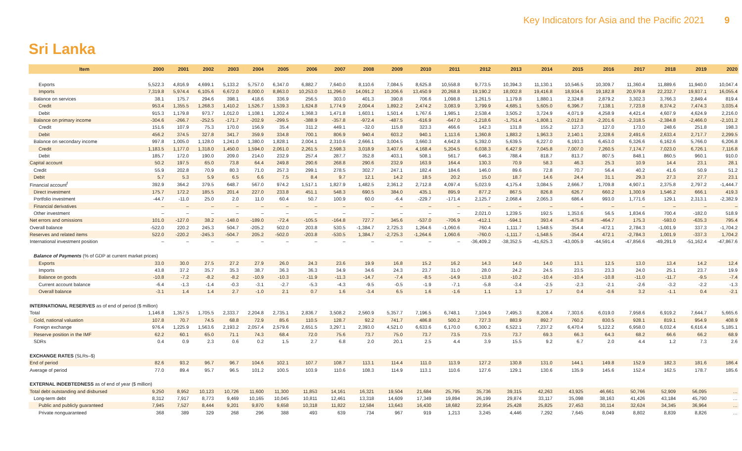Key Indicators for Asia and the Pacific 2021 9
Sri Lanka
| Item | 2000 | 2001 | 2002 | 2003 | 2004 | 2005 | 2006 | 2007 | 2008 | 2009 | 2010 | 2011 | 2012 | 2013 | 2014 | 2015 | 2016 | 2017 | 2018 | 2019 | 2020 |
| --- | --- | --- | --- | --- | --- | --- | --- | --- | --- | --- | --- | --- | --- | --- | --- | --- | --- | --- | --- | --- | --- |
| Exports | 5,522.3 | 4,816.9 | 4,699.1 | 5,133.2 | 5,757.0 | 6,347.0 | 6,882.7 | 7,640.0 | 8,110.6 | 7,084.5 | 8,625.8 | 10,558.8 | 9,773.5 | 10,394.3 | 11,130.1 | 10,546.5 | 10,309.7 | 11,360.4 | 11,889.6 | 11,940.0 | 10,047.4 |
| Imports | 7,319.8 | 5,974.4 | 6,105.6 | 6,672.0 | 8,000.0 | 8,863.0 | 10,253.0 | 11,296.0 | 14,091.2 | 10,206.6 | 13,450.9 | 20,268.8 | 19,190.2 | 18,002.8 | 19,416.8 | 18,934.6 | 19,182.8 | 20,979.8 | 22,232.7 | 19,937.1 | 16,055.4 |
| Balance on services | 38.1 | 175.7 | 294.6 | 398.1 | 418.6 | 336.9 | 256.5 | 303.0 | 401.3 | 390.8 | 706.6 | 1,098.8 | 1,261.5 | 1,179.8 | 1,880.1 | 2,324.8 | 2,879.2 | 3,302.3 | 3,766.3 | 2,849.4 | 819.4 |
| Credit | 953.4 | 1,355.5 | 1,268.3 | 1,410.2 | 1,526.7 | 1,539.3 | 1,624.8 | 1,774.9 | 2,004.4 | 1,892.2 | 2,474.2 | 3,083.9 | 3,799.9 | 4,685.1 | 5,605.0 | 6,396.7 | 7,138.1 | 7,723.8 | 8,374.2 | 7,474.3 | 3,035.4 |
| Debit | 915.3 | 1,179.8 | 973.7 | 1,012.0 | 1,108.1 | 1,202.4 | 1,368.3 | 1,471.8 | 1,603.1 | 1,501.4 | 1,767.6 | 1,985.1 | 2,538.4 | 3,505.2 | 3,724.9 | 4,071.9 | 4,258.9 | 4,421.4 | 4,607.9 | 4,624.9 | 2,216.0 |
| Balance on primary income | -304.6 | -266.7 | -252.5 | -171.7 | -202.9 | -299.5 | -388.9 | -357.8 | -972.4 | -487.5 | -616.9 | -647.0 | -1,218.6 | -1,751.4 | -1,808.1 | -2,012.8 | -2,201.6 | -2,318.5 | -2,384.8 | -2,466.0 | -2,101.2 |
| Credit | 151.6 | 107.9 | 75.3 | 170.0 | 156.9 | 35.4 | 311.2 | 449.1 | -32.0 | 115.8 | 323.3 | 466.6 | 142.3 | 131.8 | 155.2 | 127.3 | 127.0 | 173.0 | 248.6 | 251.8 | 198.3 |
| Debit | 456.2 | 374.5 | 327.8 | 341.7 | 359.9 | 334.8 | 700.1 | 806.9 | 940.4 | 603.2 | 940.1 | 1,113.6 | 1,360.8 | 1,883.2 | 1,963.3 | 2,140.1 | 2,328.6 | 2,491.6 | 2,633.4 | 2,717.7 | 2,299.5 |
| Balance on secondary income | 997.8 | 1,005.0 | 1,128.0 | 1,241.0 | 1,380.0 | 1,828.1 | 2,004.1 | 2,310.6 | 2,666.1 | 3,004.5 | 3,660.3 | 4,642.8 | 5,392.0 | 5,639.5 | 6,227.0 | 6,193.3 | 6,453.0 | 6,326.6 | 6,162.6 | 5,766.0 | 6,206.8 |
| Credit | 1,183.5 | 1,177.0 | 1,318.0 | 1,450.0 | 1,594.0 | 2,061.0 | 2,261.5 | 2,598.3 | 3,018.9 | 3,407.6 | 4,168.4 | 5,204.5 | 6,038.3 | 6,427.9 | 7,045.8 | 7,007.0 | 7,260.5 | 7,174.7 | 7,023.0 | 6,726.1 | 7,116.8 |
| Debit | 185.7 | 172.0 | 190.0 | 209.0 | 214.0 | 232.9 | 257.4 | 287.7 | 352.8 | 403.1 | 508.1 | 561.7 | 646.3 | 788.4 | 818.7 | 813.7 | 807.5 | 848.1 | 860.5 | 960.1 | 910.0 |
| Capital account | 50.2 | 197.5 | 65.0 | 73.8 | 64.4 | 249.8 | 290.6 | 268.8 | 290.6 | 232.9 | 163.9 | 164.4 | 130.3 | 70.9 | 58.3 | 46.3 | 25.3 | 10.9 | 14.4 | 23.1 | 28.1 |
| Credit | 55.9 | 202.8 | 70.9 | 80.3 | 71.0 | 257.3 | 299.1 | 278.5 | 302.7 | 247.1 | 182.4 | 184.6 | 146.0 | 89.6 | 72.8 | 70.7 | 56.4 | 40.2 | 41.6 | 50.9 | 51.2 |
| Debit | 5.7 | 5.3 | 5.9 | 6.5 | 6.6 | 7.5 | 8.4 | 9.7 | 12.1 | 14.2 | 18.5 | 20.2 | 15.0 | 18.7 | 14.6 | 24.4 | 31.1 | 29.3 | 27.3 | 27.7 | 23.1 |
| Financial account<sup>f</sup> | 392.9 | 364.2 | 379.5 | 648.7 | 567.0 | 974.2 | 1,517.1 | 1,827.9 | 1,482.5 | 2,361.2 | 2,712.8 | 4,097.4 | 5,023.9 | 4,175.4 | 3,084.5 | 2,666.7 | 1,709.8 | 4,907.1 | 2,375.8 | 2,797.2 | -1,444.7 |
| Direct investment | 175.7 | 172.2 | 185.5 | 201.4 | 227.0 | 233.8 | 451.1 | 548.3 | 690.5 | 384.0 | 435.1 | 895.9 | 877.2 | 867.5 | 826.8 | 626.7 | 660.2 | 1,300.9 | 1,546.2 | 666.1 | 419.3 |
| Portfolio investment | -44.7 | -11.0 | 25.0 | 2.0 | 11.0 | 60.4 | 50.7 | 100.9 | 60.0 | -6.4 | -229.7 | -171.4 | 2,125.7 | 2,068.4 | 2,065.3 | 686.4 | 993.0 | 1,771.6 | 129.1 | 2,313.1 | -2,382.9 |
| Financial derivatives | – | – | – | – | – | – | – | – | – | – | – | – | – | – | – | – | – | – | – | – | – |
| Other investment | – | – | – | – | – | – | – | – | – | – | – | – | 2,021.0 | 1,239.5 | 192.5 | 1,353.6 | 56.5 | 1,834.6 | 700.4 | -182.0 | 518.9 |
| Net errors and omissions | 101.0 | -127.0 | 38.2 | -148.0 | -189.0 | -72.4 | -105.5 | -164.8 | 727.7 | 345.6 | -537.0 | -706.9 | -412.1 | -594.1 | 393.4 | -475.8 | -464.7 | 175.3 | -593.0 | -635.3 | 795.4 |
| Overall balance | -522.0 | 220.2 | 245.3 | 504.7 | -205.2 | 502.0 | 203.8 | 530.5 | -1,384.7 | 2,725.3 | 1,264.6 | -1,060.6 | 760.4 | 1,111.7 | 1,548.5 | 354.4 | -472.1 | 2,784.3 | -1,001.9 | 337.3 | -1,704.2 |
| Reserves and related items | 522.0 | -220.2 | -245.3 | -504.7 | 205.2 | -502.0 | -203.8 | -530.5 | 1,384.7 | -2,725.3 | -1,264.6 | 1,060.6 | -760.0 | -1,111.7 | -1,548.5 | -354.4 | 472.1 | -2,784.3 | 1,001.9 | -337.3 | 1,704.2 |
| International investment position | – | – | – | – | – | – | – | – | – | – | – | – | -36,409.2 | -38,352.5 | -41,625.3 | -43,005.9 | -44,591.4 | -47,856.6 | -49,291.9 | -51,162.4 | -47,867.6 |
| Balance of Payments (% of GDP at current market prices) | | | | | | | | | | | | | | | | | | | | | |
| Exports | 33.0 | 30.0 | 27.5 | 27.2 | 27.9 | 26.0 | 24.3 | 23.6 | 19.9 | 16.8 | 15.2 | 16.2 | 14.3 | 14.0 | 14.0 | 13.1 | 12.5 | 13.0 | 13.4 | 14.2 | 12.4 |
| Imports | 43.8 | 37.2 | 35.7 | 35.3 | 38.7 | 36.3 | 36.3 | 34.9 | 34.6 | 24.3 | 23.7 | 31.0 | 28.0 | 24.2 | 24.5 | 23.5 | 23.3 | 24.0 | 25.1 | 23.7 | 19.9 |
| Balance on goods | -10.8 | -7.2 | -8.2 | -8.2 | -10.9 | -10.3 | -11.9 | -11.3 | -14.7 | -7.4 | -8.5 | -14.9 | -13.8 | -10.2 | -10.4 | -10.4 | -10.8 | -11.0 | -11.7 | -9.5 | -7.4 |
| Current account balance | -6.4 | -1.3 | -1.4 | -0.3 | -3.1 | -2.7 | -5.3 | -4.3 | -9.5 | -0.5 | -1.9 | -7.1 | -5.8 | -3.4 | -2.5 | -2.3 | -2.1 | -2.6 | -3.2 | -2.2 | -1.3 |
| Overall balance | -3.1 | 1.4 | 1.4 | 2.7 | -1.0 | 2.1 | 0.7 | 1.6 | -3.4 | 6.5 | 1.6 | -1.6 | 1.1 | 1.3 | 1.7 | 0.4 | -0.6 | 3.2 | -1.1 | 0.4 | -2.1 |
| INTERNATIONAL RESERVES as of end of period ($ million) | | | | | | | | | | | | | | | | | | | | | |
| Total | 1,146.8 | 1,357.5 | 1,705.5 | 2,333.7 | 2,204.8 | 2,735.1 | 2,836.7 | 3,508.2 | 2,560.9 | 5,357.7 | 7,196.5 | 6,748.1 | 7,104.9 | 7,495.3 | 8,208.4 | 7,303.6 | 6,019.0 | 7,958.6 | 6,919.2 | 7,644.7 | 5,665.6 |
| Gold, national valuation | 107.8 | 70.7 | 74.5 | 68.8 | 72.9 | 85.6 | 110.5 | 128.7 | 92.2 | 741.7 | 486.8 | 500.2 | 727.3 | 883.9 | 892.7 | 760.2 | 830.5 | 928.1 | 819.1 | 954.9 | 408.9 |
| Foreign exchange | 976.4 | 1,225.9 | 1,563.6 | 2,193.2 | 2,057.4 | 2,579.6 | 2,651.5 | 3,297.1 | 2,393.0 | 4,521.0 | 6,633.6 | 6,170.0 | 6,300.2 | 6,522.1 | 7,237.2 | 6,470.4 | 5,122.2 | 6,958.0 | 6,032.4 | 6,616.4 | 5,185.1 |
| Reserve position in the IMF | 62.2 | 60.1 | 65.0 | 71.1 | 74.3 | 68.4 | 72.0 | 75.6 | 73.7 | 75.0 | 73.7 | 73.5 | 73.5 | 73.7 | 69.3 | 66.3 | 64.3 | 68.2 | 66.6 | 66.2 | 68.9 |
| SDRs | 0.4 | 0.9 | 2.3 | 0.6 | 0.2 | 1.5 | 2.7 | 6.8 | 2.0 | 20.1 | 2.5 | 4.4 | 3.9 | 15.5 | 9.2 | 6.7 | 2.0 | 4.4 | 1.2 | 7.3 | 2.6 |
| EXCHANGE RATES (SLRs–$) | | | | | | | | | | | | | | | | | | | | | |
| End of period | 82.6 | 93.2 | 96.7 | 96.7 | 104.6 | 102.1 | 107.7 | 108.7 | 113.1 | 114.4 | 111.0 | 113.9 | 127.2 | 130.8 | 131.0 | 144.1 | 149.8 | 152.9 | 182.3 | 181.6 | 186.4 |
| Average of period | 77.0 | 89.4 | 95.7 | 96.5 | 101.2 | 100.5 | 103.9 | 110.6 | 108.3 | 114.9 | 113.1 | 110.6 | 127.6 | 129.1 | 130.6 | 135.9 | 145.6 | 152.4 | 162.5 | 178.7 | 185.6 |
| EXTERNAL INDEBTEDNESS as of end of year ($ million) | | | | | | | | | | | | | | | | | | | | | |
| Total debt outstanding and disbursed | 9,250 | 8,952 | 10,123 | 10,726 | 11,600 | 11,300 | 11,853 | 14,161 | 16,321 | 19,504 | 21,684 | 25,795 | 35,736 | 39,315 | 42,263 | 43,925 | 46,661 | 50,766 | 52,909 | 56,095 | … |
| Long-term debt | 8,312 | 7,917 | 8,773 | 9,469 | 10,165 | 10,045 | 10,811 | 12,461 | 13,318 | 14,609 | 17,349 | 19,894 | 26,199 | 29,874 | 33,117 | 35,098 | 38,163 | 41,426 | 43,184 | 45,790 | … |
| Public and publicly guaranteed | 7,945 | 7,527 | 8,444 | 9,201 | 9,870 | 9,658 | 10,318 | 11,822 | 12,584 | 13,643 | 16,430 | 18,682 | 22,954 | 25,428 | 25,825 | 27,453 | 30,114 | 32,624 | 34,345 | 36,964 | … |
| Private nonguaranteed | 368 | 389 | 329 | 268 | 296 | 388 | 493 | 639 | 734 | 967 | 919 | 1,213 | 3,245 | 4,446 | 7,292 | 7,645 | 8,049 | 8,802 | 8,839 | 8,826 | … |